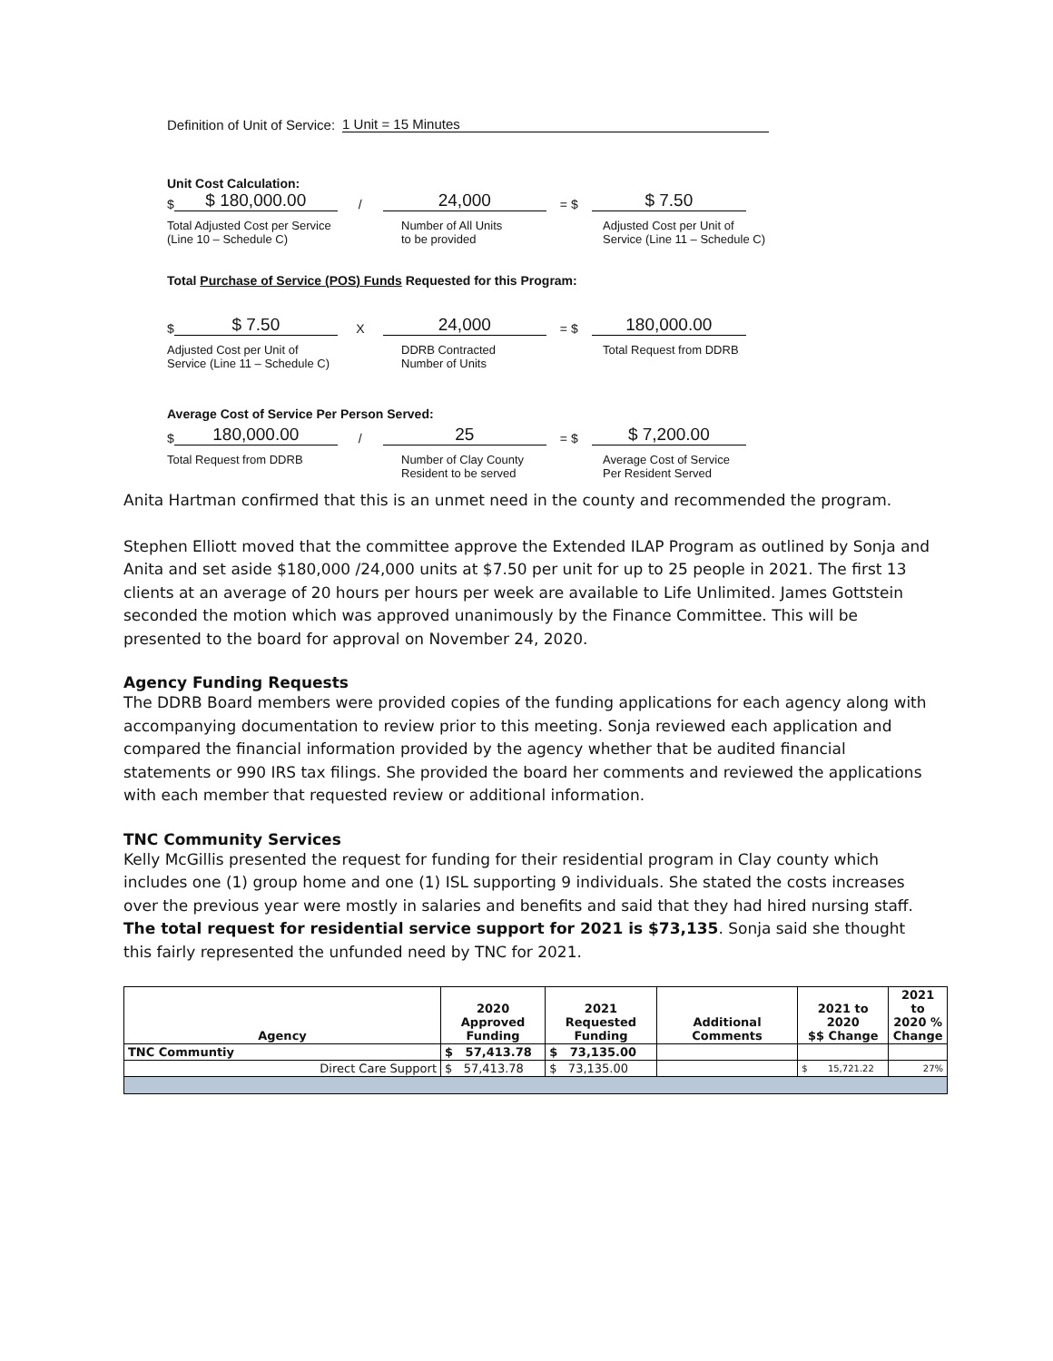Definition of Unit of Service: 1 Unit = 15 Minutes
Unit Cost Calculation:
$ $ 180,000.00 / 24,000 = $ $ 7.50
Total Adjusted Cost per Service
(Line 10 – Schedule C) Number of All Units
to be provided Adjusted Cost per Unit of
Service (Line 11 – Schedule C)
Total Purchase of Service (POS) Funds Requested for this Program:
$ $ 7.50 X 24,000 = $ 180,000.00
Adjusted Cost per Unit of
Service (Line 11 – Schedule C) DDRB Contracted
Number of Units Total Request from DDRB
Average Cost of Service Per Person Served:
$ 180,000.00 / 25 = $ $ 7,200.00
Total Request from DDRB Number of Clay County
Resident to be served Average Cost of Service
Per Resident Served
Anita Hartman confirmed that this is an unmet need in the county and recommended the program.
Stephen Elliott moved that the committee approve the Extended ILAP Program as outlined by Sonja and Anita and set aside $180,000 /24,000 units at $7.50 per unit for up to 25 people in 2021. The first 13 clients at an average of 20 hours per hours per week are available to Life Unlimited. James Gottstein seconded the motion which was approved unanimously by the Finance Committee. This will be presented to the board for approval on November 24, 2020.
Agency Funding Requests
The DDRB Board members were provided copies of the funding applications for each agency along with accompanying documentation to review prior to this meeting. Sonja reviewed each application and compared the financial information provided by the agency whether that be audited financial statements or 990 IRS tax filings. She provided the board her comments and reviewed the applications with each member that requested review or additional information.
TNC Community Services
Kelly McGillis presented the request for funding for their residential program in Clay county which includes one (1) group home and one (1) ISL supporting 9 individuals. She stated the costs increases over the previous year were mostly in salaries and benefits and said that they had hired nursing staff. The total request for residential service support for 2021 is $73,135. Sonja said she thought this fairly represented the unfunded need by TNC for 2021.
| Agency | 2020 Approved Funding | 2021 Requested Funding | Additional Comments | 2021 to 2020 $$ Change | 2021 to 2020 % Change |
| --- | --- | --- | --- | --- | --- |
| TNC Communtiy | $ 57,413.78 | $ 73,135.00 | | | |
| Direct Care Support | $ 57,413.78 | $ 73,135.00 | | $ 15,721.22 | 27% |